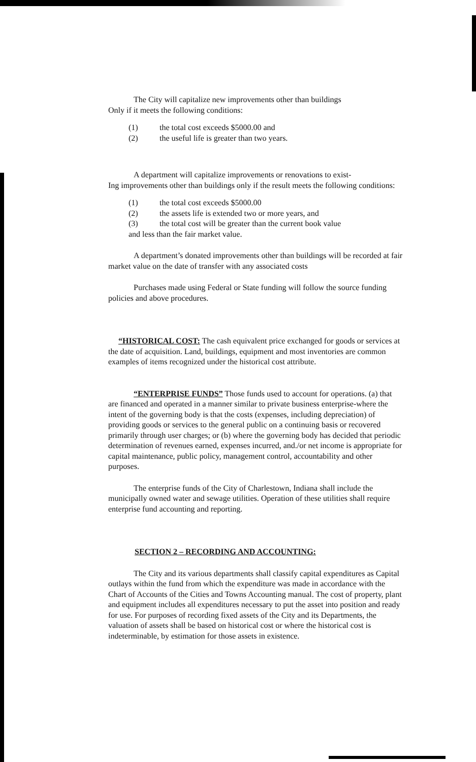The City will capitalize new improvements other than buildings
Only if it meets the following conditions:
(1) the total cost exceeds $5000.00 and
(2) the useful life is greater than two years.
A department will capitalize improvements or renovations to exist-
Ing improvements other than buildings only if the result meets the following conditions:
(1) the total cost exceeds $5000.00
(2) the assets life is extended two or more years, and
(3) the total cost will be greater than the current book value
and less than the fair market value.
A department’s donated improvements other than buildings will be recorded at fair market value on the date of transfer with any associated costs
Purchases made using Federal or State funding will follow the source funding policies and above procedures.
“HISTORICAL COST: The cash equivalent price exchanged for goods or services at the date of acquisition. Land, buildings, equipment and most inventories are common examples of items recognized under the historical cost attribute.
“ENTERPRISE FUNDS” Those funds used to account for operations. (a) that are financed and operated in a manner similar to private business enterprise-where the intent of the governing body is that the costs (expenses, including depreciation) of providing goods or services to the general public on a continuing basis or recovered primarily through user charges; or (b) where the governing body has decided that periodic determination of revenues earned, expenses incurred, and./or net income is appropriate for capital maintenance, public policy, management control, accountability and other purposes.
The enterprise funds of the City of Charlestown, Indiana shall include the municipally owned water and sewage utilities. Operation of these utilities shall require enterprise fund accounting and reporting.
SECTION 2 – RECORDING AND ACCOUNTING:
The City and its various departments shall classify capital expenditures as Capital outlays within the fund from which the expenditure was made in accordance with the Chart of Accounts of the Cities and Towns Accounting manual. The cost of property, plant and equipment includes all expenditures necessary to put the asset into position and ready for use. For purposes of recording fixed assets of the City and its Departments, the valuation of assets shall be based on historical cost or where the historical cost is indeterminable, by estimation for those assets in existence.